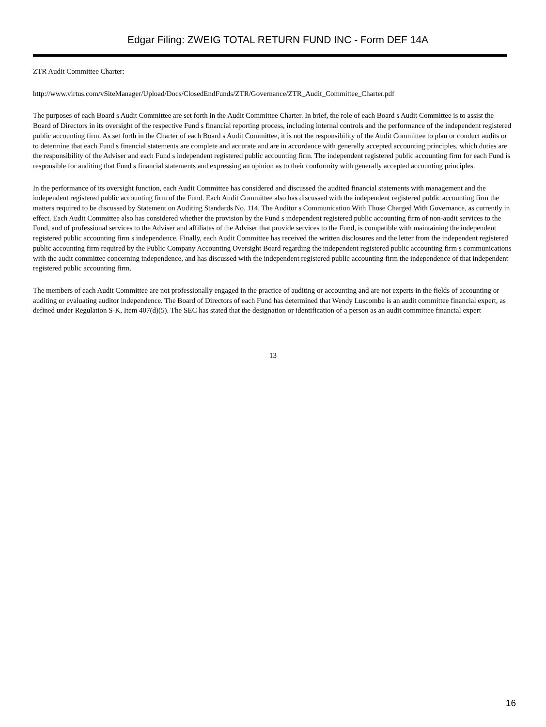Edgar Filing: ZWEIG TOTAL RETURN FUND INC - Form DEF 14A
ZTR Audit Committee Charter:
http://www.virtus.com/vSiteManager/Upload/Docs/ClosedEndFunds/ZTR/Governance/ZTR_Audit_Committee_Charter.pdf
The purposes of each Board s Audit Committee are set forth in the Audit Committee Charter. In brief, the role of each Board s Audit Committee is to assist the Board of Directors in its oversight of the respective Fund s financial reporting process, including internal controls and the performance of the independent registered public accounting firm. As set forth in the Charter of each Board s Audit Committee, it is not the responsibility of the Audit Committee to plan or conduct audits or to determine that each Fund s financial statements are complete and accurate and are in accordance with generally accepted accounting principles, which duties are the responsibility of the Adviser and each Fund s independent registered public accounting firm. The independent registered public accounting firm for each Fund is responsible for auditing that Fund s financial statements and expressing an opinion as to their conformity with generally accepted accounting principles.
In the performance of its oversight function, each Audit Committee has considered and discussed the audited financial statements with management and the independent registered public accounting firm of the Fund. Each Audit Committee also has discussed with the independent registered public accounting firm the matters required to be discussed by Statement on Auditing Standards No. 114, The Auditor s Communication With Those Charged With Governance, as currently in effect. Each Audit Committee also has considered whether the provision by the Fund s independent registered public accounting firm of non-audit services to the Fund, and of professional services to the Adviser and affiliates of the Adviser that provide services to the Fund, is compatible with maintaining the independent registered public accounting firm s independence. Finally, each Audit Committee has received the written disclosures and the letter from the independent registered public accounting firm required by the Public Company Accounting Oversight Board regarding the independent registered public accounting firm s communications with the audit committee concerning independence, and has discussed with the independent registered public accounting firm the independence of that independent registered public accounting firm.
The members of each Audit Committee are not professionally engaged in the practice of auditing or accounting and are not experts in the fields of accounting or auditing or evaluating auditor independence. The Board of Directors of each Fund has determined that Wendy Luscombe is an audit committee financial expert, as defined under Regulation S-K, Item 407(d)(5). The SEC has stated that the designation or identification of a person as an audit committee financial expert
13
16